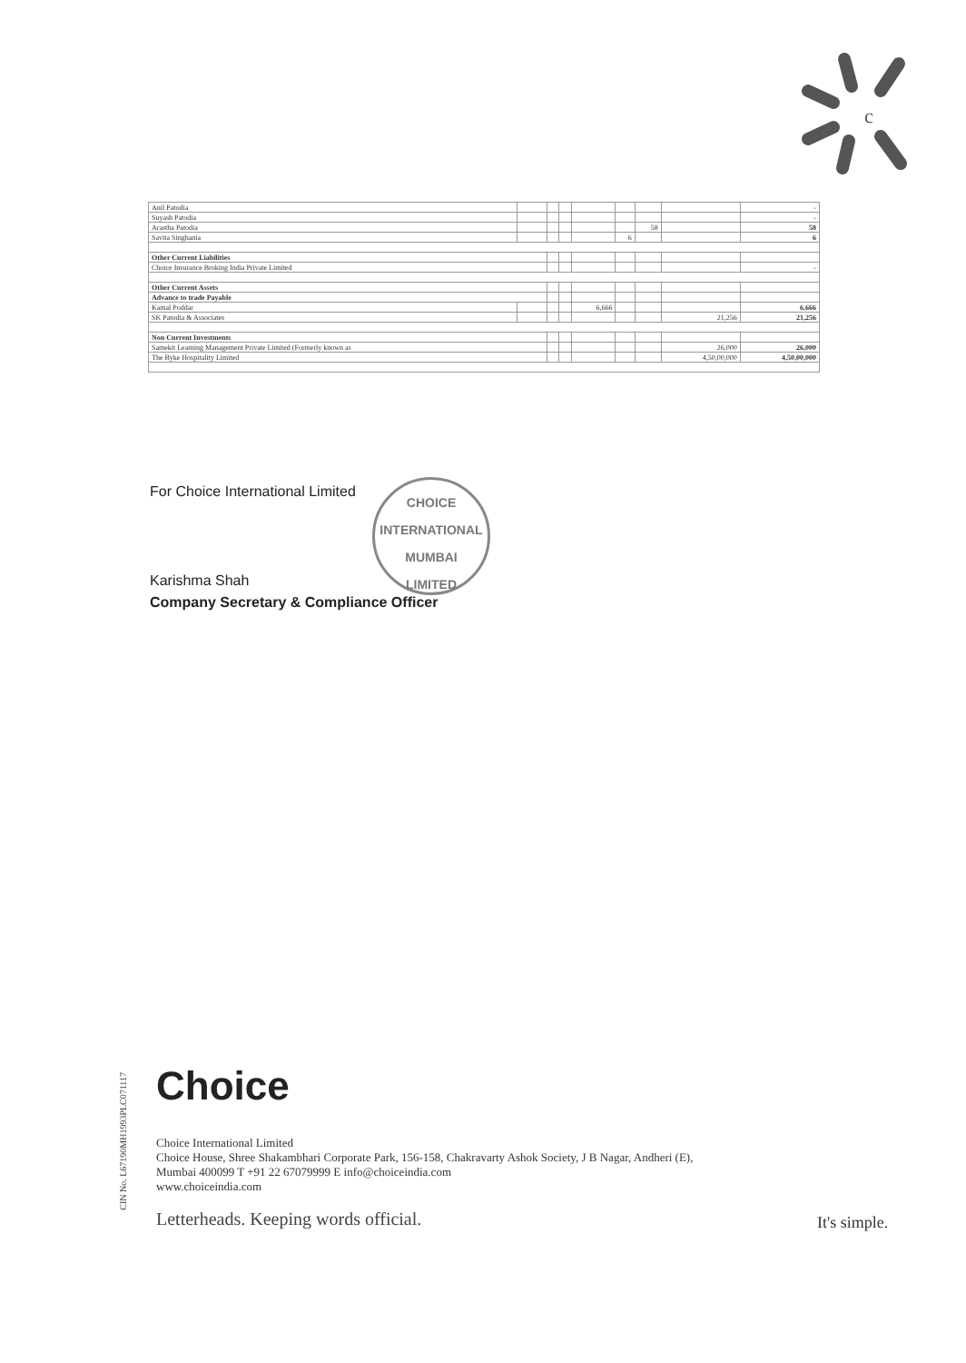c
| Anil Patodia | | | | | | | | - |
| Suyash Patodia | | | | | | | | - |
| Arastha Patodia | | | | | | 58 | | 58 |
| Savita Singhania | | | | | 6 | | | 6 |
| Other Current Liabilities | | | | | | | | |
| Choice Insurance Broking India Private Limited | | | | | | | | - |
| Other Current Assets | | | | | | | | |
| Advance to trade Payable | | | | | | | | |
| Kamal Poddar | | | | 6,666 | | | | 6,666 |
| SK Patodia & Associates | | | | | | | 21,256 | 21,256 |
| Non Current Investments | | | | | | | | |
| Samekit Learning Management Private Limited (Formerly known as | | | | | | | 26,000 | 26,000 |
| The Byke Hospitality Limited | | | | | | | 4,50,00,000 | 4,50,00,000 |
For Choice International Limited
Karishma Shah
Company Secretary & Compliance Officer
CHOICE INTERNATIONAL
MUMBAI
LIMITED
CIN No. L67190MH1993PLC071117
Choice
Choice International Limited
Choice House, Shree Shakambhari Corporate Park, 156-158, Chakravarty Ashok Society, J B Nagar, Andheri (E),
Mumbai 400099 T +91 22 67079999 E info@choiceindia.com
www.choiceindia.com
Letterheads. Keeping words official.
It's simple.